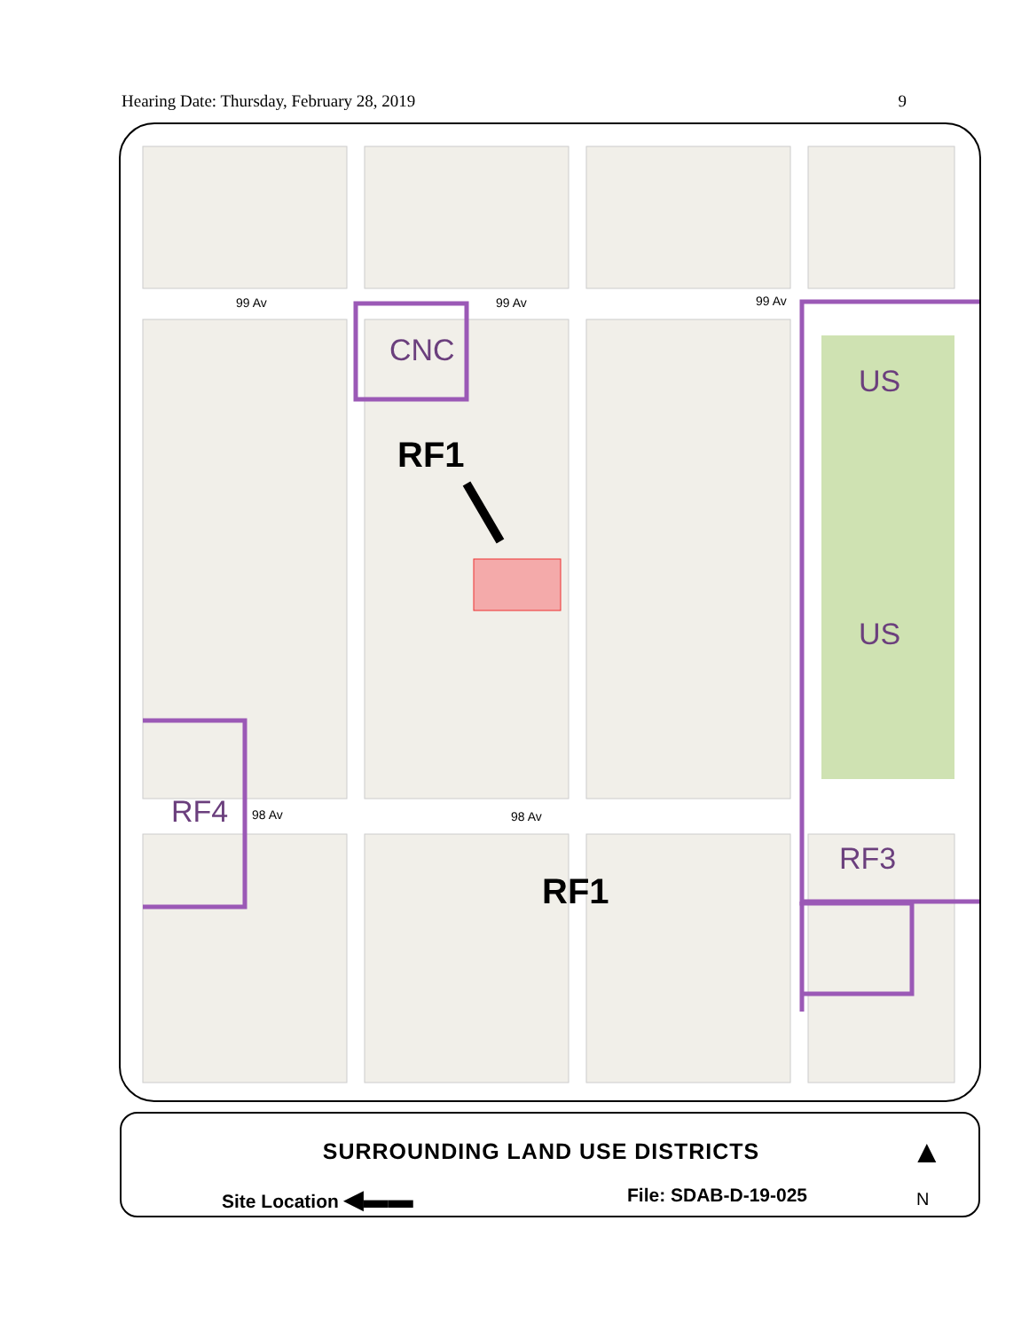Hearing Date: Thursday, February 28, 2019 9
99 Av 99 Av 99 Av
CNC
RF1
US
US
RF4 98 Av 98 Av
RF3
RF1
SURROUNDING LAND USE DISTRICTS
Site Location ◀▬▬ File: SDAB-D-19-025
▲
N